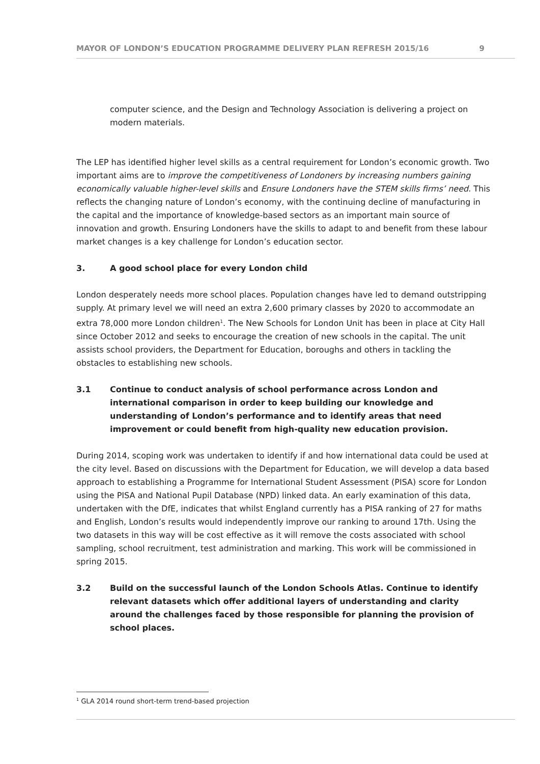MAYOR OF LONDON’S EDUCATION PROGRAMME DELIVERY PLAN REFRESH 2015/16 9
computer science, and the Design and Technology Association is delivering a project on modern materials.
The LEP has identified higher level skills as a central requirement for London’s economic growth. Two important aims are to improve the competitiveness of Londoners by increasing numbers gaining economically valuable higher-level skills and Ensure Londoners have the STEM skills firms’ need. This reflects the changing nature of London’s economy, with the continuing decline of manufacturing in the capital and the importance of knowledge-based sectors as an important main source of innovation and growth. Ensuring Londoners have the skills to adapt to and benefit from these labour market changes is a key challenge for London’s education sector.
3. A good school place for every London child
London desperately needs more school places. Population changes have led to demand outstripping supply. At primary level we will need an extra 2,600 primary classes by 2020 to accommodate an extra 78,000 more London children<sup>1</sup>. The New Schools for London Unit has been in place at City Hall since October 2012 and seeks to encourage the creation of new schools in the capital. The unit assists school providers, the Department for Education, boroughs and others in tackling the obstacles to establishing new schools.
3.1 Continue to conduct analysis of school performance across London and international comparison in order to keep building our knowledge and understanding of London’s performance and to identify areas that need improvement or could benefit from high-quality new education provision.
During 2014, scoping work was undertaken to identify if and how international data could be used at the city level. Based on discussions with the Department for Education, we will develop a data based approach to establishing a Programme for International Student Assessment (PISA) score for London using the PISA and National Pupil Database (NPD) linked data. An early examination of this data, undertaken with the DfE, indicates that whilst England currently has a PISA ranking of 27 for maths and English, London’s results would independently improve our ranking to around 17th. Using the two datasets in this way will be cost effective as it will remove the costs associated with school sampling, school recruitment, test administration and marking. This work will be commissioned in spring 2015.
3.2 Build on the successful launch of the London Schools Atlas. Continue to identify relevant datasets which offer additional layers of understanding and clarity around the challenges faced by those responsible for planning the provision of school places.
<sup>1</sup> GLA 2014 round short-term trend-based projection